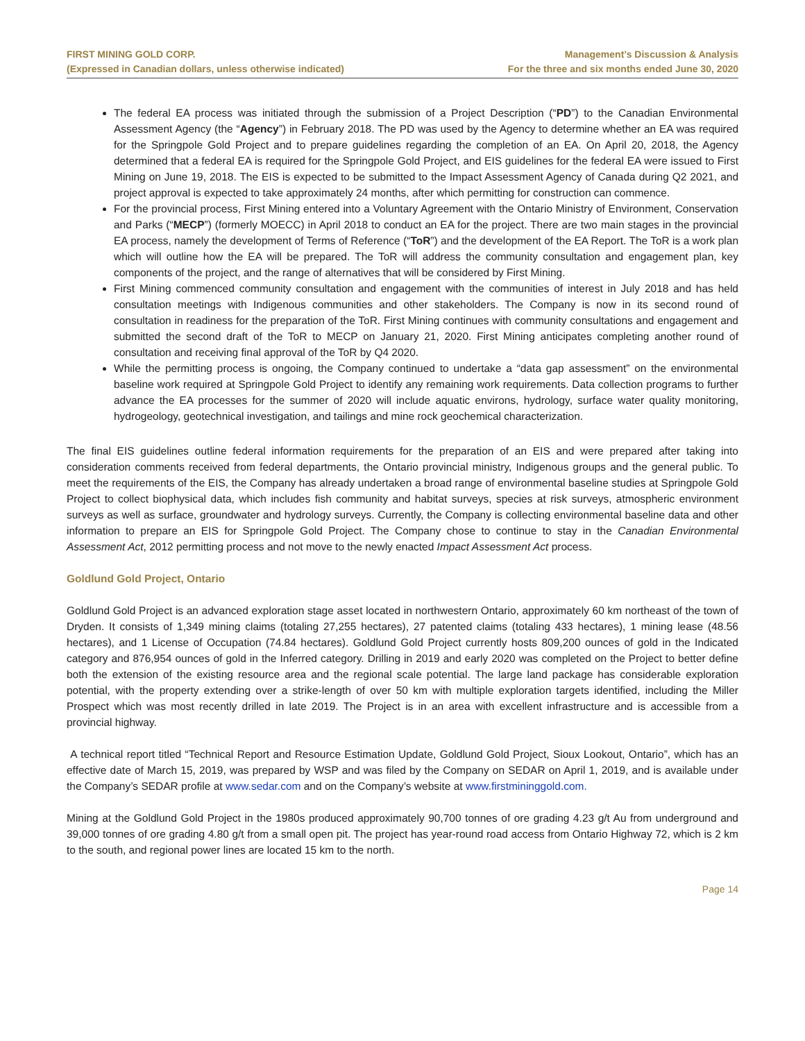FIRST MINING GOLD CORP.
(Expressed in Canadian dollars, unless otherwise indicated)
Management’s Discussion & Analysis
For the three and six months ended June 30, 2020
The federal EA process was initiated through the submission of a Project Description (“PD”) to the Canadian Environmental Assessment Agency (the “Agency”) in February 2018. The PD was used by the Agency to determine whether an EA was required for the Springpole Gold Project and to prepare guidelines regarding the completion of an EA. On April 20, 2018, the Agency determined that a federal EA is required for the Springpole Gold Project, and EIS guidelines for the federal EA were issued to First Mining on June 19, 2018. The EIS is expected to be submitted to the Impact Assessment Agency of Canada during Q2 2021, and project approval is expected to take approximately 24 months, after which permitting for construction can commence.
For the provincial process, First Mining entered into a Voluntary Agreement with the Ontario Ministry of Environment, Conservation and Parks (“MECP”) (formerly MOECC) in April 2018 to conduct an EA for the project. There are two main stages in the provincial EA process, namely the development of Terms of Reference (“ToR”) and the development of the EA Report. The ToR is a work plan which will outline how the EA will be prepared. The ToR will address the community consultation and engagement plan, key components of the project, and the range of alternatives that will be considered by First Mining.
First Mining commenced community consultation and engagement with the communities of interest in July 2018 and has held consultation meetings with Indigenous communities and other stakeholders. The Company is now in its second round of consultation in readiness for the preparation of the ToR. First Mining continues with community consultations and engagement and submitted the second draft of the ToR to MECP on January 21, 2020. First Mining anticipates completing another round of consultation and receiving final approval of the ToR by Q4 2020.
While the permitting process is ongoing, the Company continued to undertake a “data gap assessment” on the environmental baseline work required at Springpole Gold Project to identify any remaining work requirements. Data collection programs to further advance the EA processes for the summer of 2020 will include aquatic environs, hydrology, surface water quality monitoring, hydrogeology, geotechnical investigation, and tailings and mine rock geochemical characterization.
The final EIS guidelines outline federal information requirements for the preparation of an EIS and were prepared after taking into consideration comments received from federal departments, the Ontario provincial ministry, Indigenous groups and the general public. To meet the requirements of the EIS, the Company has already undertaken a broad range of environmental baseline studies at Springpole Gold Project to collect biophysical data, which includes fish community and habitat surveys, species at risk surveys, atmospheric environment surveys as well as surface, groundwater and hydrology surveys. Currently, the Company is collecting environmental baseline data and other information to prepare an EIS for Springpole Gold Project. The Company chose to continue to stay in the Canadian Environmental Assessment Act, 2012 permitting process and not move to the newly enacted Impact Assessment Act process.
Goldlund Gold Project, Ontario
Goldlund Gold Project is an advanced exploration stage asset located in northwestern Ontario, approximately 60 km northeast of the town of Dryden. It consists of 1,349 mining claims (totaling 27,255 hectares), 27 patented claims (totaling 433 hectares), 1 mining lease (48.56 hectares), and 1 License of Occupation (74.84 hectares). Goldlund Gold Project currently hosts 809,200 ounces of gold in the Indicated category and 876,954 ounces of gold in the Inferred category. Drilling in 2019 and early 2020 was completed on the Project to better define both the extension of the existing resource area and the regional scale potential. The large land package has considerable exploration potential, with the property extending over a strike-length of over 50 km with multiple exploration targets identified, including the Miller Prospect which was most recently drilled in late 2019. The Project is in an area with excellent infrastructure and is accessible from a provincial highway.
A technical report titled “Technical Report and Resource Estimation Update, Goldlund Gold Project, Sioux Lookout, Ontario”, which has an effective date of March 15, 2019, was prepared by WSP and was filed by the Company on SEDAR on April 1, 2019, and is available under the Company’s SEDAR profile at www.sedar.com and on the Company’s website at www.firstmininggold.com.
Mining at the Goldlund Gold Project in the 1980s produced approximately 90,700 tonnes of ore grading 4.23 g/t Au from underground and 39,000 tonnes of ore grading 4.80 g/t from a small open pit. The project has year-round road access from Ontario Highway 72, which is 2 km to the south, and regional power lines are located 15 km to the north.
Page 14